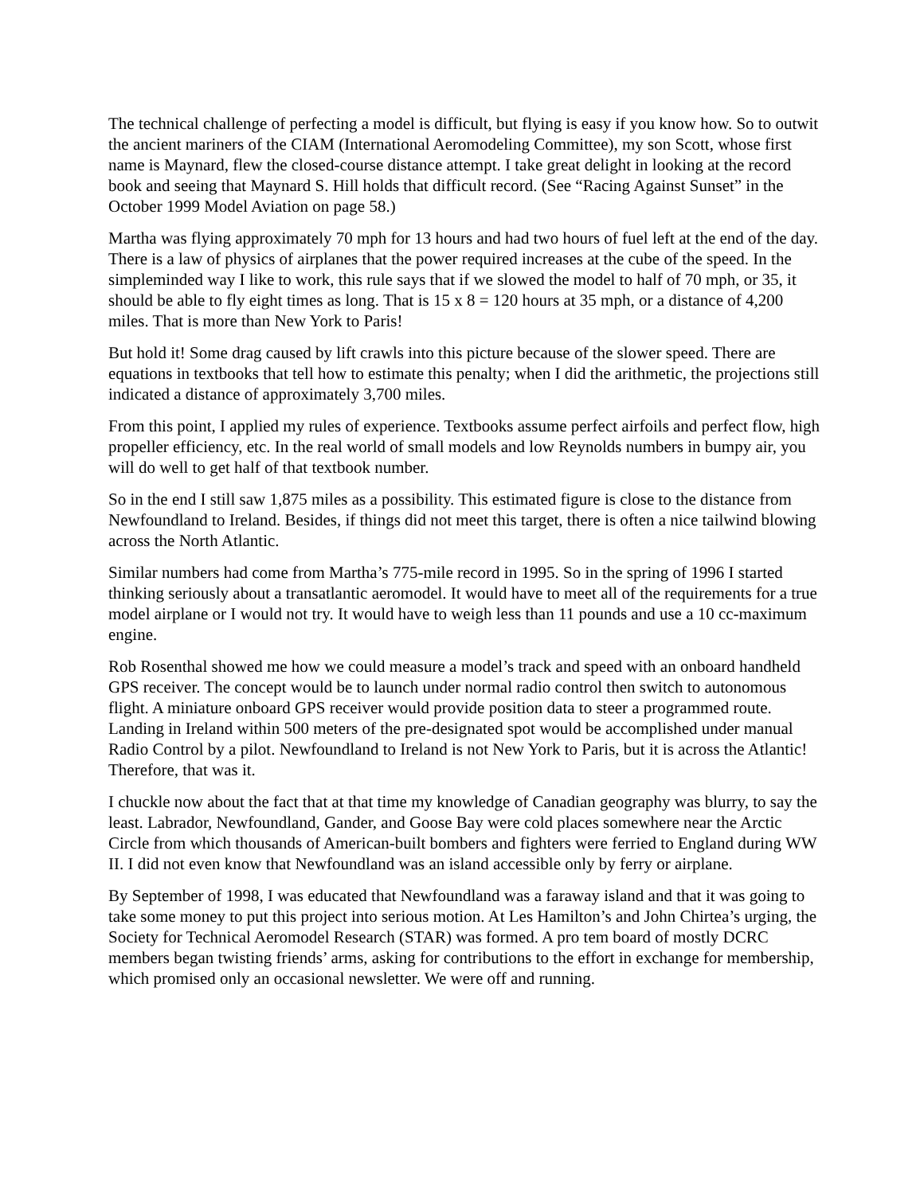The technical challenge of perfecting a model is difficult, but flying is easy if you know how. So to outwit the ancient mariners of the CIAM (International Aeromodeling Committee), my son Scott, whose first name is Maynard, flew the closed-course distance attempt. I take great delight in looking at the record book and seeing that Maynard S. Hill holds that difficult record. (See “Racing Against Sunset” in the October 1999 Model Aviation on page 58.)
Martha was flying approximately 70 mph for 13 hours and had two hours of fuel left at the end of the day. There is a law of physics of airplanes that the power required increases at the cube of the speed. In the simpleminded way I like to work, this rule says that if we slowed the model to half of 70 mph, or 35, it should be able to fly eight times as long. That is 15 x 8 = 120 hours at 35 mph, or a distance of 4,200 miles. That is more than New York to Paris!
But hold it! Some drag caused by lift crawls into this picture because of the slower speed. There are equations in textbooks that tell how to estimate this penalty; when I did the arithmetic, the projections still indicated a distance of approximately 3,700 miles.
From this point, I applied my rules of experience. Textbooks assume perfect airfoils and perfect flow, high propeller efficiency, etc. In the real world of small models and low Reynolds numbers in bumpy air, you will do well to get half of that textbook number.
So in the end I still saw 1,875 miles as a possibility. This estimated figure is close to the distance from Newfoundland to Ireland. Besides, if things did not meet this target, there is often a nice tailwind blowing across the North Atlantic.
Similar numbers had come from Martha’s 775-mile record in 1995. So in the spring of 1996 I started thinking seriously about a transatlantic aeromodel. It would have to meet all of the requirements for a true model airplane or I would not try. It would have to weigh less than 11 pounds and use a 10 cc-maximum engine.
Rob Rosenthal showed me how we could measure a model’s track and speed with an onboard handheld GPS receiver. The concept would be to launch under normal radio control then switch to autonomous flight. A miniature onboard GPS receiver would provide position data to steer a programmed route. Landing in Ireland within 500 meters of the pre-designated spot would be accomplished under manual Radio Control by a pilot. Newfoundland to Ireland is not New York to Paris, but it is across the Atlantic! Therefore, that was it.
I chuckle now about the fact that at that time my knowledge of Canadian geography was blurry, to say the least. Labrador, Newfoundland, Gander, and Goose Bay were cold places somewhere near the Arctic Circle from which thousands of American-built bombers and fighters were ferried to England during WW II. I did not even know that Newfoundland was an island accessible only by ferry or airplane.
By September of 1998, I was educated that Newfoundland was a faraway island and that it was going to take some money to put this project into serious motion. At Les Hamilton’s and John Chirtea’s urging, the Society for Technical Aeromodel Research (STAR) was formed. A pro tem board of mostly DCRC members began twisting friends’ arms, asking for contributions to the effort in exchange for membership, which promised only an occasional newsletter. We were off and running.